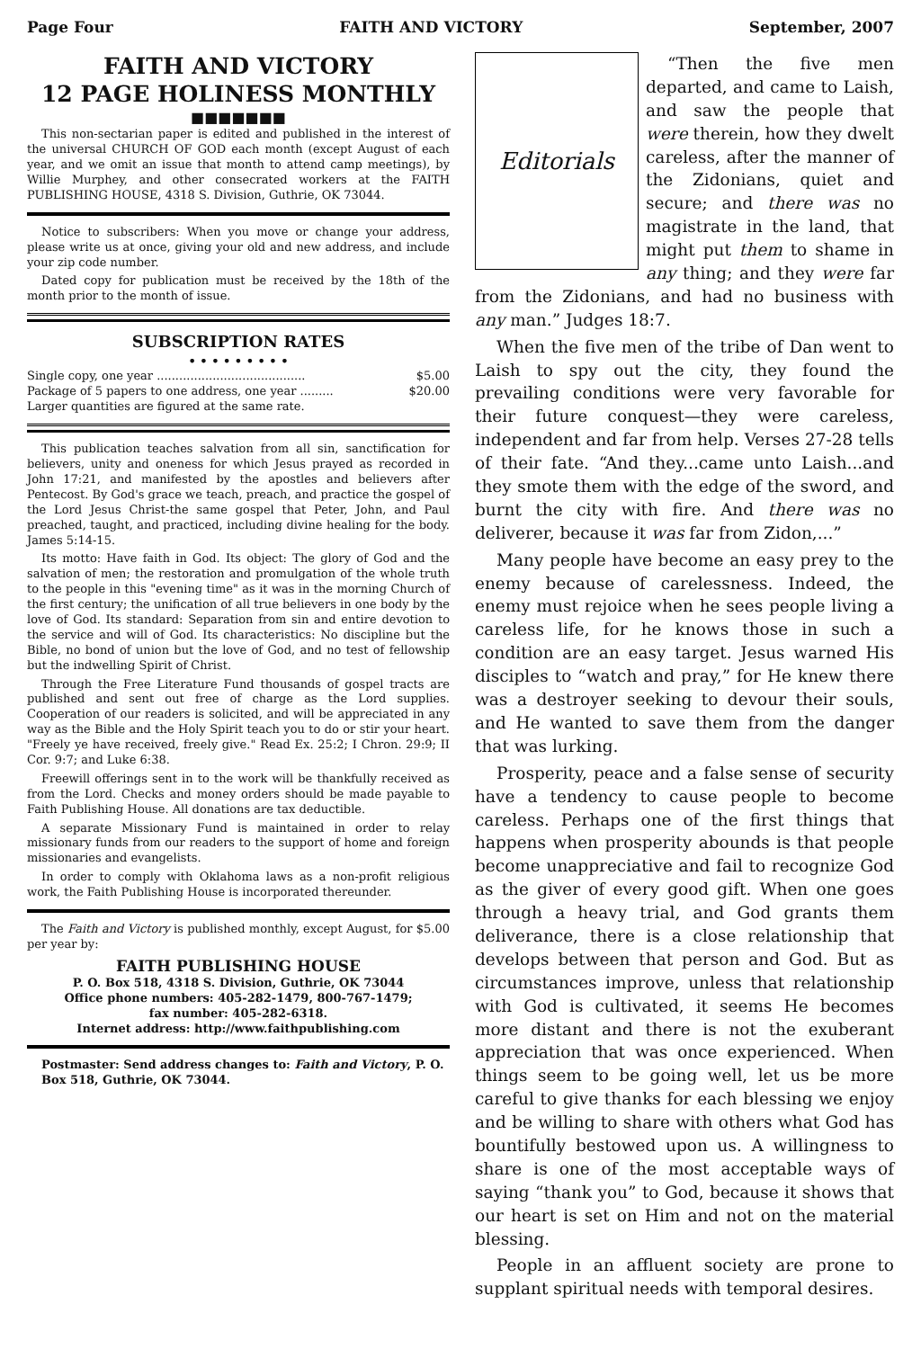Page Four FAITH AND VICTORY September, 2007
FAITH AND VICTORY
12 PAGE HOLINESS MONTHLY
■■■■■■■
This non-sectarian paper is edited and published in the interest of the universal CHURCH OF GOD each month (except August of each year, and we omit an issue that month to attend camp meetings), by Willie Murphey, and other consecrated workers at the FAITH PUBLISHING HOUSE, 4318 S. Division, Guthrie, OK 73044.
Notice to subscribers: When you move or change your address, please write us at once, giving your old and new address, and include your zip code number.
Dated copy for publication must be received by the 18th of the month prior to the month of issue.
SUBSCRIPTION RATES
• • • • • • • • •
Single copy, one year ........................................ $5.00
Package of 5 papers to one address, one year ......... $20.00
Larger quantities are figured at the same rate.
This publication teaches salvation from all sin, sanctification for believers, unity and oneness for which Jesus prayed as recorded in John 17:21, and manifested by the apostles and believers after Pentecost. By God's grace we teach, preach, and practice the gospel of the Lord Jesus Christ-the same gospel that Peter, John, and Paul preached, taught, and practiced, including divine healing for the body. James 5:14-15.
Its motto: Have faith in God. Its object: The glory of God and the salvation of men; the restoration and promulgation of the whole truth to the people in this "evening time" as it was in the morning Church of the first century; the unification of all true believers in one body by the love of God. Its standard: Separation from sin and entire devotion to the service and will of God. Its characteristics: No discipline but the Bible, no bond of union but the love of God, and no test of fellowship but the indwelling Spirit of Christ.
Through the Free Literature Fund thousands of gospel tracts are published and sent out free of charge as the Lord supplies. Cooperation of our readers is solicited, and will be appreciated in any way as the Bible and the Holy Spirit teach you to do or stir your heart. "Freely ye have received, freely give." Read Ex. 25:2; I Chron. 29:9; II Cor. 9:7; and Luke 6:38.
Freewill offerings sent in to the work will be thankfully received as from the Lord. Checks and money orders should be made payable to Faith Publishing House. All donations are tax deductible.
A separate Missionary Fund is maintained in order to relay missionary funds from our readers to the support of home and foreign missionaries and evangelists.
In order to comply with Oklahoma laws as a non-profit religious work, the Faith Publishing House is incorporated thereunder.
The Faith and Victory is published monthly, except August, for $5.00 per year by:
FAITH PUBLISHING HOUSE
P. O. Box 518, 4318 S. Division, Guthrie, OK 73044
Office phone numbers: 405-282-1479, 800-767-1479;
fax number: 405-282-6318.
Internet address: http://www.faithpublishing.com
Postmaster: Send address changes to: Faith and Victory, P. O. Box 518, Guthrie, OK 73044.
Editorials
“Then the five men departed, and came to Laish, and saw the people that were therein, how they dwelt careless, after the manner of the Zidonians, quiet and secure; and there was no magistrate in the land, that might put them to shame in any thing; and they were far from the Zidonians, and had no business with any man.” Judges 18:7.
When the five men of the tribe of Dan went to Laish to spy out the city, they found the prevailing conditions were very favorable for their future conquest—they were careless, independent and far from help. Verses 27-28 tells of their fate. “And they...came unto Laish...and they smote them with the edge of the sword, and burnt the city with fire. And there was no deliverer, because it was far from Zidon,...”
Many people have become an easy prey to the enemy because of carelessness. Indeed, the enemy must rejoice when he sees people living a careless life, for he knows those in such a condition are an easy target. Jesus warned His disciples to “watch and pray,” for He knew there was a destroyer seeking to devour their souls, and He wanted to save them from the danger that was lurking.
Prosperity, peace and a false sense of security have a tendency to cause people to become careless. Perhaps one of the first things that happens when prosperity abounds is that people become unappreciative and fail to recognize God as the giver of every good gift. When one goes through a heavy trial, and God grants them deliverance, there is a close relationship that develops between that person and God. But as circumstances improve, unless that relationship with God is cultivated, it seems He becomes more distant and there is not the exuberant appreciation that was once experienced. When things seem to be going well, let us be more careful to give thanks for each blessing we enjoy and be willing to share with others what God has bountifully bestowed upon us. A willingness to share is one of the most acceptable ways of saying “thank you” to God, because it shows that our heart is set on Him and not on the material blessing.
People in an affluent society are prone to supplant spiritual needs with temporal desires.